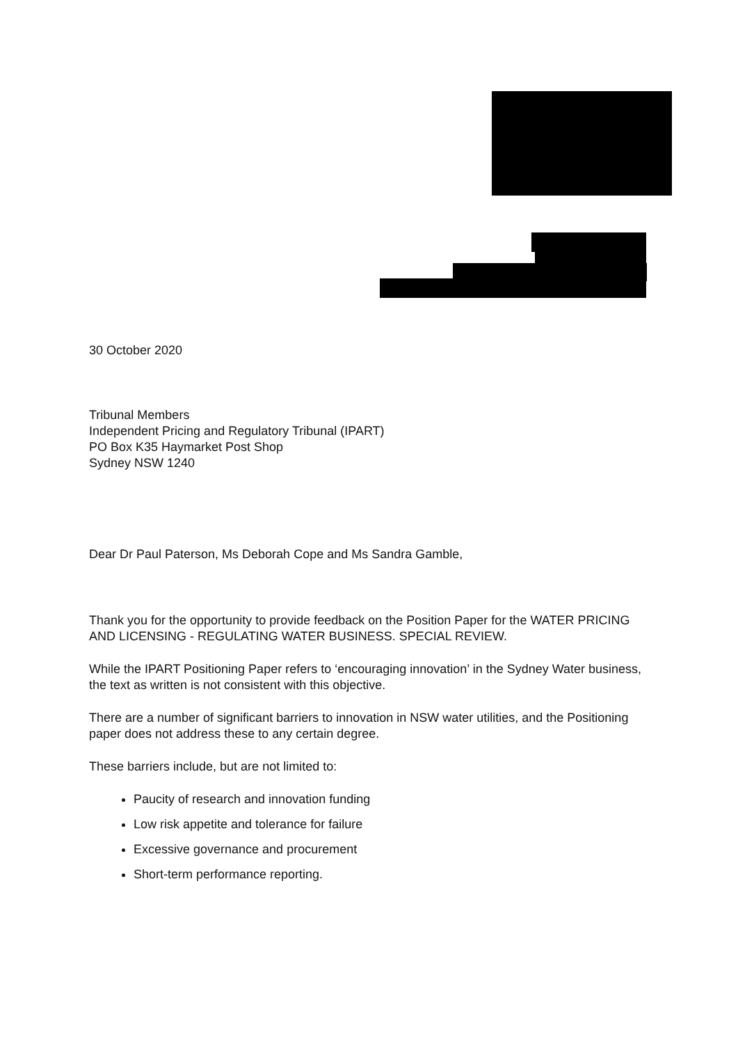30 October 2020
Tribunal Members
Independent Pricing and Regulatory Tribunal (IPART)
PO Box K35 Haymarket Post Shop
Sydney NSW 1240
Dear Dr Paul Paterson, Ms Deborah Cope and Ms Sandra Gamble,
Thank you for the opportunity to provide feedback on the Position Paper for the WATER PRICING AND LICENSING - REGULATING WATER BUSINESS. SPECIAL REVIEW.
While the IPART Positioning Paper refers to ‘encouraging innovation’ in the Sydney Water business, the text as written is not consistent with this objective.
There are a number of significant barriers to innovation in NSW water utilities, and the Positioning paper does not address these to any certain degree.
These barriers include, but are not limited to:
Paucity of research and innovation funding
Low risk appetite and tolerance for failure
Excessive governance and procurement
Short-term performance reporting.